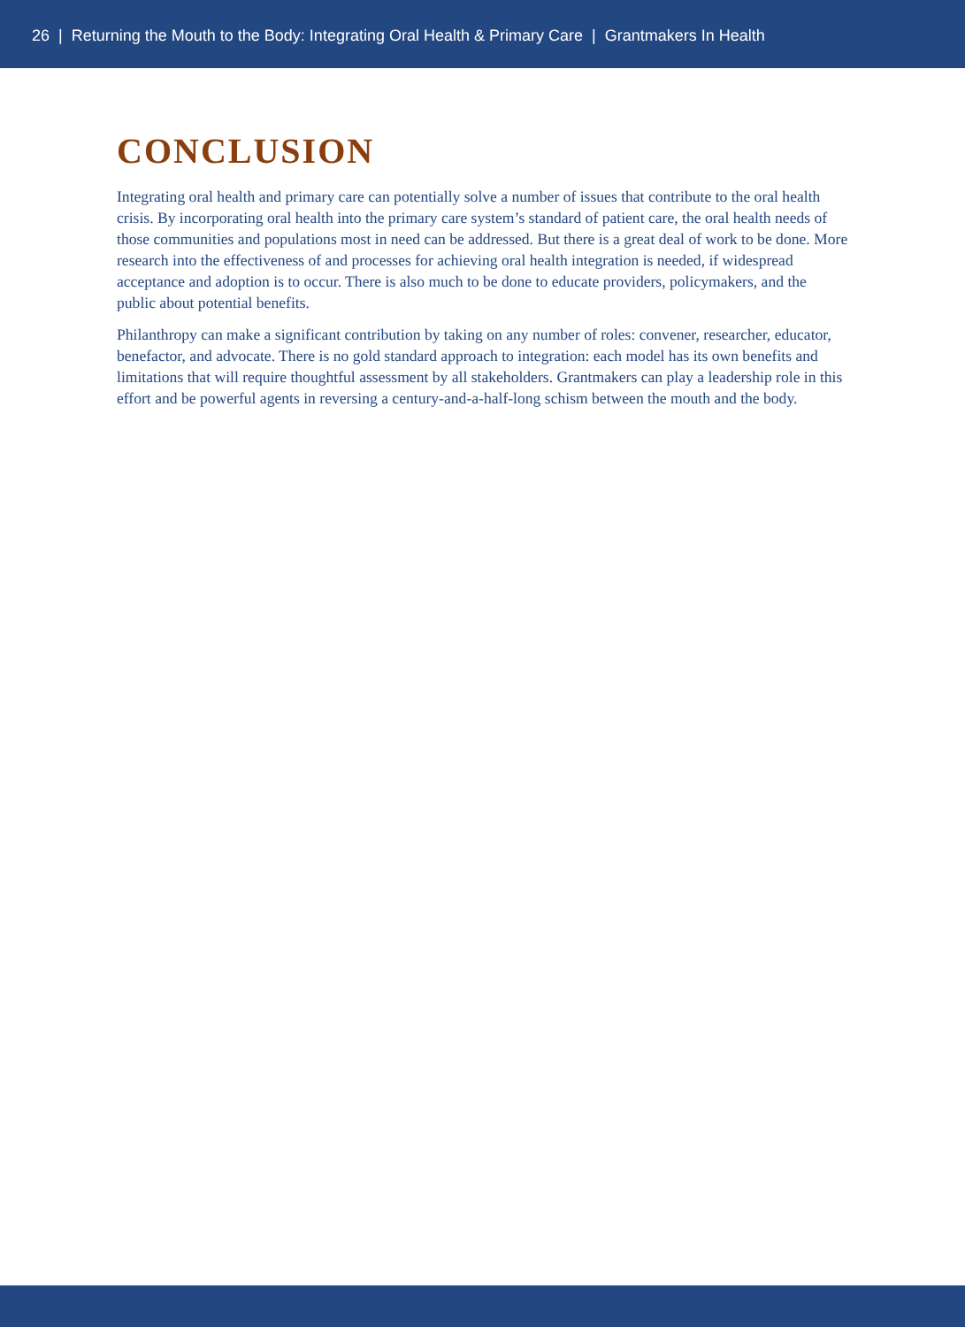26 | Returning the Mouth to the Body: Integrating Oral Health & Primary Care | Grantmakers In Health
CONCLUSION
Integrating oral health and primary care can potentially solve a number of issues that contribute to the oral health crisis. By incorporating oral health into the primary care system’s standard of patient care, the oral health needs of those communities and populations most in need can be addressed. But there is a great deal of work to be done. More research into the effectiveness of and processes for achieving oral health integration is needed, if widespread acceptance and adoption is to occur. There is also much to be done to educate providers, policymakers, and the public about potential benefits.
Philanthropy can make a significant contribution by taking on any number of roles: convener, researcher, educator, benefactor, and advocate. There is no gold standard approach to integration: each model has its own benefits and limitations that will require thoughtful assessment by all stakeholders. Grantmakers can play a leadership role in this effort and be powerful agents in reversing a century-and-a-half-long schism between the mouth and the body.